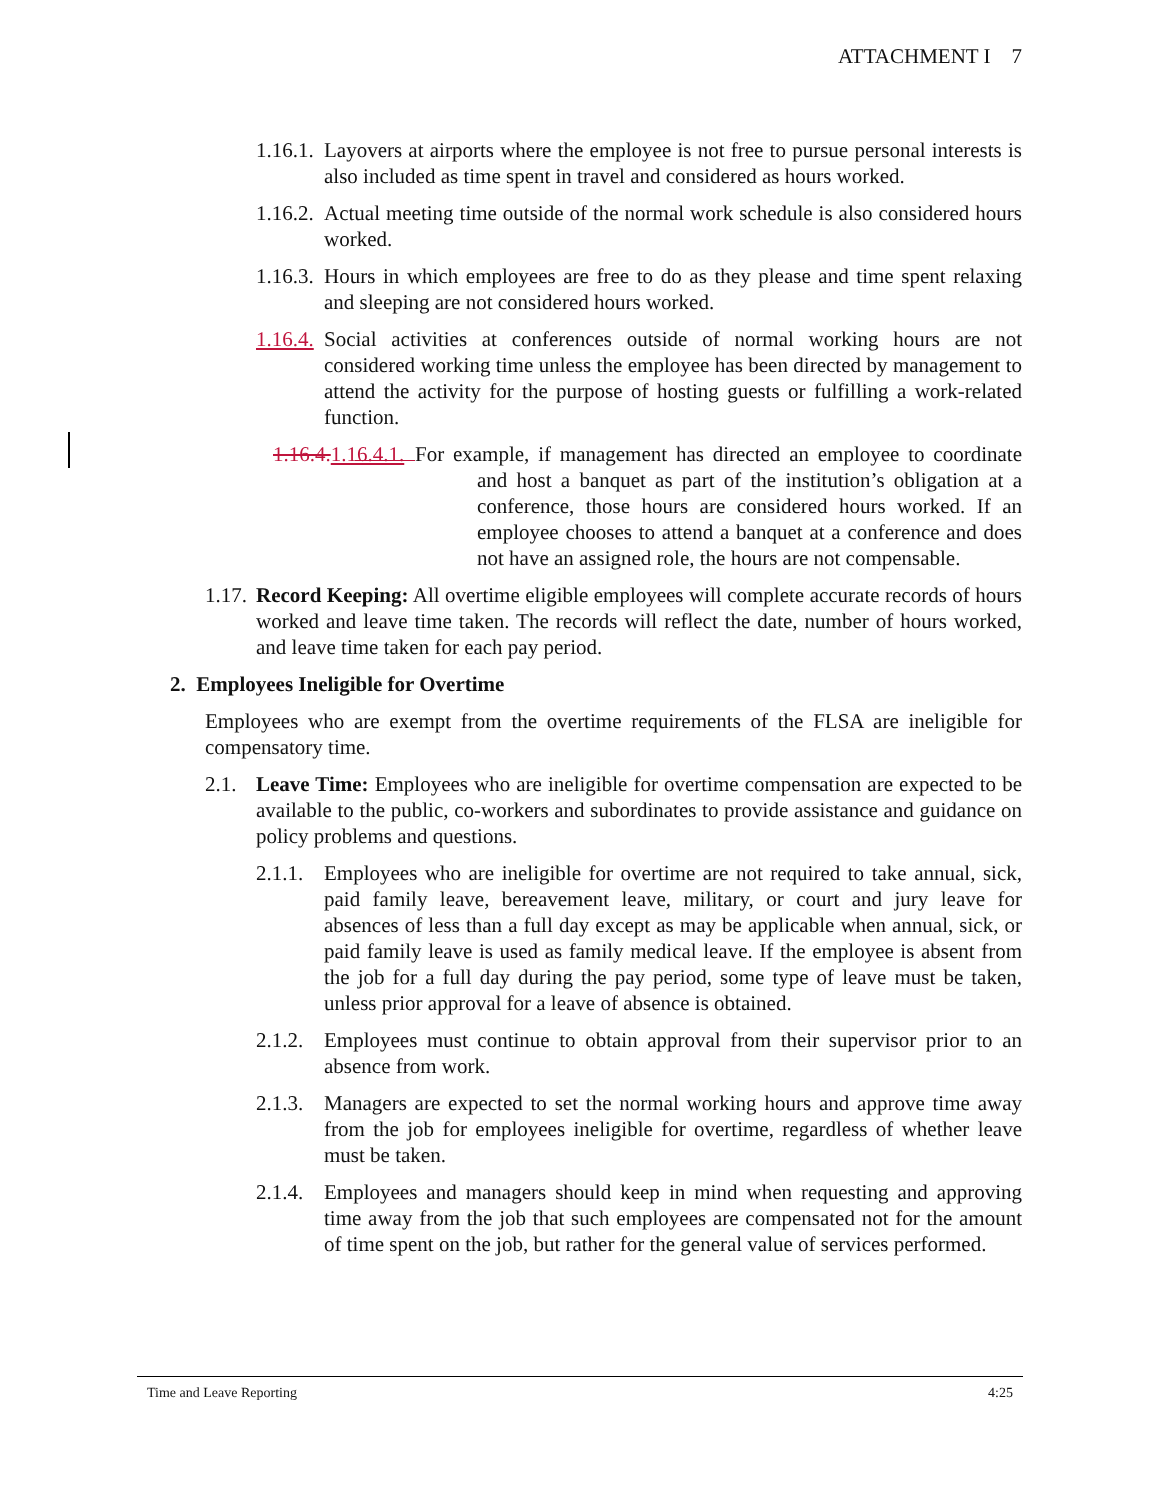ATTACHMENT I 7
1.16.1. Layovers at airports where the employee is not free to pursue personal interests is also included as time spent in travel and considered as hours worked.
1.16.2. Actual meeting time outside of the normal work schedule is also considered hours worked.
1.16.3. Hours in which employees are free to do as they please and time spent relaxing and sleeping are not considered hours worked.
1.16.4. Social activities at conferences outside of normal working hours are not considered working time unless the employee has been directed by management to attend the activity for the purpose of hosting guests or fulfilling a work-related function.
1.16.4. 1.16.4.1. For example, if management has directed an employee to coordinate and host a banquet as part of the institution’s obligation at a conference, those hours are considered hours worked. If an employee chooses to attend a banquet at a conference and does not have an assigned role, the hours are not compensable.
1.17. Record Keeping: All overtime eligible employees will complete accurate records of hours worked and leave time taken. The records will reflect the date, number of hours worked, and leave time taken for each pay period.
2. Employees Ineligible for Overtime
Employees who are exempt from the overtime requirements of the FLSA are ineligible for compensatory time.
2.1. Leave Time: Employees who are ineligible for overtime compensation are expected to be available to the public, co-workers and subordinates to provide assistance and guidance on policy problems and questions.
2.1.1. Employees who are ineligible for overtime are not required to take annual, sick, paid family leave, bereavement leave, military, or court and jury leave for absences of less than a full day except as may be applicable when annual, sick, or paid family leave is used as family medical leave. If the employee is absent from the job for a full day during the pay period, some type of leave must be taken, unless prior approval for a leave of absence is obtained.
2.1.2. Employees must continue to obtain approval from their supervisor prior to an absence from work.
2.1.3. Managers are expected to set the normal working hours and approve time away from the job for employees ineligible for overtime, regardless of whether leave must be taken.
2.1.4. Employees and managers should keep in mind when requesting and approving time away from the job that such employees are compensated not for the amount of time spent on the job, but rather for the general value of services performed.
Time and Leave Reporting 4:25